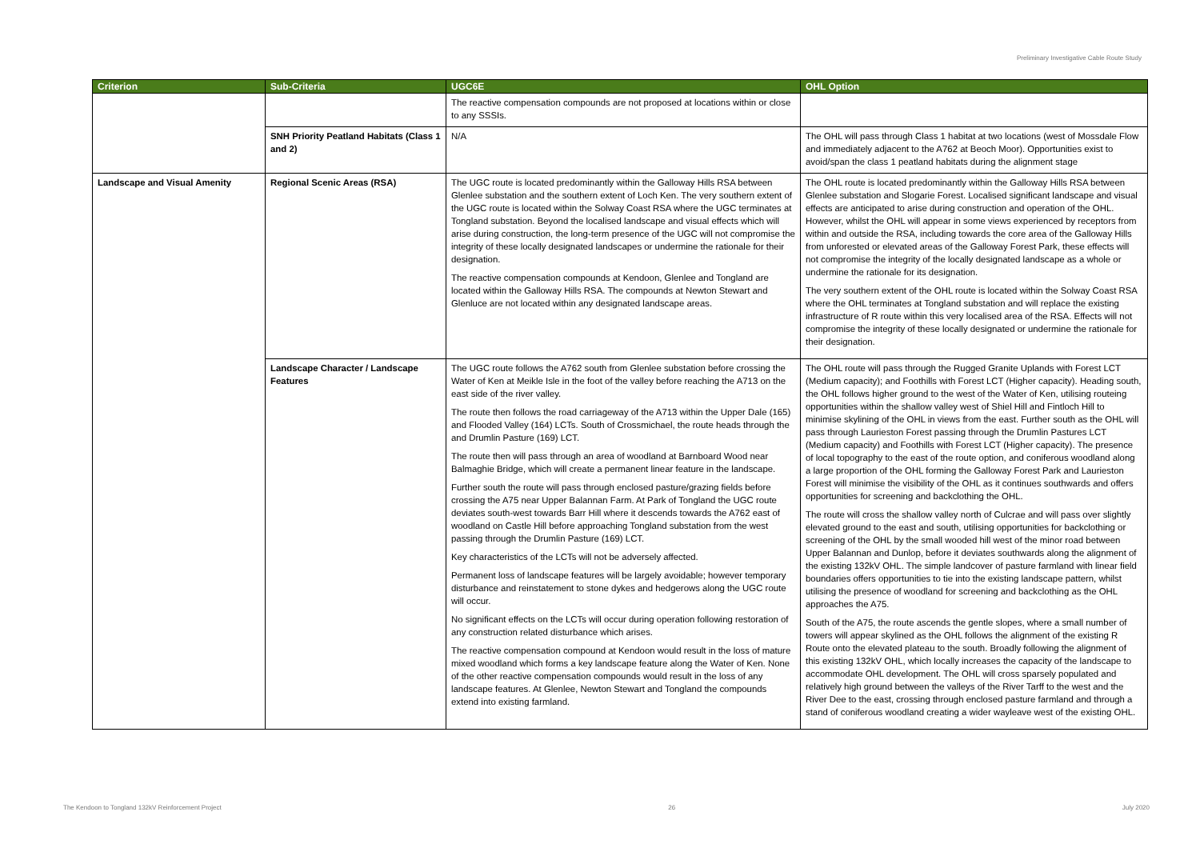Preliminary Investigative Cable Route Study
| Criterion | Sub-Criteria | UGC6E | OHL Option |
| --- | --- | --- | --- |
| | | The reactive compensation compounds are not proposed at locations within or close to any SSSIs. | |
| | SNH Priority Peatland Habitats (Class 1 and 2) | N/A | The OHL will pass through Class 1 habitat at two locations (west of Mossdale Flow and immediately adjacent to the A762 at Beoch Moor). Opportunities exist to avoid/span the class 1 peatland habitats during the alignment stage |
| Landscape and Visual Amenity | Regional Scenic Areas (RSA) | The UGC route is located predominantly within the Galloway Hills RSA between Glenlee substation and the southern extent of Loch Ken. The very southern extent of the UGC route is located within the Solway Coast RSA where the UGC terminates at Tongland substation. Beyond the localised landscape and visual effects which will arise during construction, the long-term presence of the UGC will not compromise the integrity of these locally designated landscapes or undermine the rationale for their designation. The reactive compensation compounds at Kendoon, Glenlee and Tongland are located within the Galloway Hills RSA. The compounds at Newton Stewart and Glenluce are not located within any designated landscape areas. | The OHL route is located predominantly within the Galloway Hills RSA between Glenlee substation and Slogarie Forest. Localised significant landscape and visual effects are anticipated to arise during construction and operation of the OHL. However, whilst the OHL will appear in some views experienced by receptors from within and outside the RSA, including towards the core area of the Galloway Hills from unforested or elevated areas of the Galloway Forest Park, these effects will not compromise the integrity of the locally designated landscape as a whole or undermine the rationale for its designation. The very southern extent of the OHL route is located within the Solway Coast RSA where the OHL terminates at Tongland substation and will replace the existing infrastructure of R route within this very localised area of the RSA. Effects will not compromise the integrity of these locally designated or undermine the rationale for their designation. |
| | Landscape Character / Landscape Features | The UGC route follows the A762 south from Glenlee substation before crossing the Water of Ken at Meikle Isle in the foot of the valley before reaching the A713 on the east side of the river valley. The route then follows the road carriageway of the A713 within the Upper Dale (165) and Flooded Valley (164) LCTs. South of Crossmichael, the route heads through the and Drumlin Pasture (169) LCT. The route then will pass through an area of woodland at Barnboard Wood near Balmaghie Bridge, which will create a permanent linear feature in the landscape. Further south the route will pass through enclosed pasture/grazing fields before crossing the A75 near Upper Balannan Farm. At Park of Tongland the UGC route deviates south-west towards Barr Hill where it descends towards the A762 east of woodland on Castle Hill before approaching Tongland substation from the west passing through the Drumlin Pasture (169) LCT. Key characteristics of the LCTs will not be adversely affected. Permanent loss of landscape features will be largely avoidable; however temporary disturbance and reinstatement to stone dykes and hedgerows along the UGC route will occur. No significant effects on the LCTs will occur during operation following restoration of any construction related disturbance which arises. The reactive compensation compound at Kendoon would result in the loss of mature mixed woodland which forms a key landscape feature along the Water of Ken. None of the other reactive compensation compounds would result in the loss of any landscape features. At Glenlee, Newton Stewart and Tongland the compounds extend into existing farmland. | The OHL route will pass through the Rugged Granite Uplands with Forest LCT (Medium capacity); and Foothills with Forest LCT (Higher capacity). Heading south, the OHL follows higher ground to the west of the Water of Ken, utilising routeing opportunities within the shallow valley west of Shiel Hill and Fintloch Hill to minimise skylining of the OHL in views from the east. Further south as the OHL will pass through Laurieston Forest passing through the Drumlin Pastures LCT (Medium capacity) and Foothills with Forest LCT (Higher capacity). The presence of local topography to the east of the route option, and coniferous woodland along a large proportion of the OHL forming the Galloway Forest Park and Laurieston Forest will minimise the visibility of the OHL as it continues southwards and offers opportunities for screening and backclothing the OHL. The route will cross the shallow valley north of Culcrae and will pass over slightly elevated ground to the east and south, utilising opportunities for backclothing or screening of the OHL by the small wooded hill west of the minor road between Upper Balannan and Dunlop, before it deviates southwards along the alignment of the existing 132kV OHL. The simple landcover of pasture farmland with linear field boundaries offers opportunities to tie into the existing landscape pattern, whilst utilising the presence of woodland for screening and backclothing as the OHL approaches the A75. South of the A75, the route ascends the gentle slopes, where a small number of towers will appear skylined as the OHL follows the alignment of the existing R Route onto the elevated plateau to the south. Broadly following the alignment of this existing 132kV OHL, which locally increases the capacity of the landscape to accommodate OHL development. The OHL will cross sparsely populated and relatively high ground between the valleys of the River Tarff to the west and the River Dee to the east, crossing through enclosed pasture farmland and through a stand of coniferous woodland creating a wider wayleave west of the existing OHL. |
The Kendoon to Tongland 132kV Reinforcement Project 26 July 2020